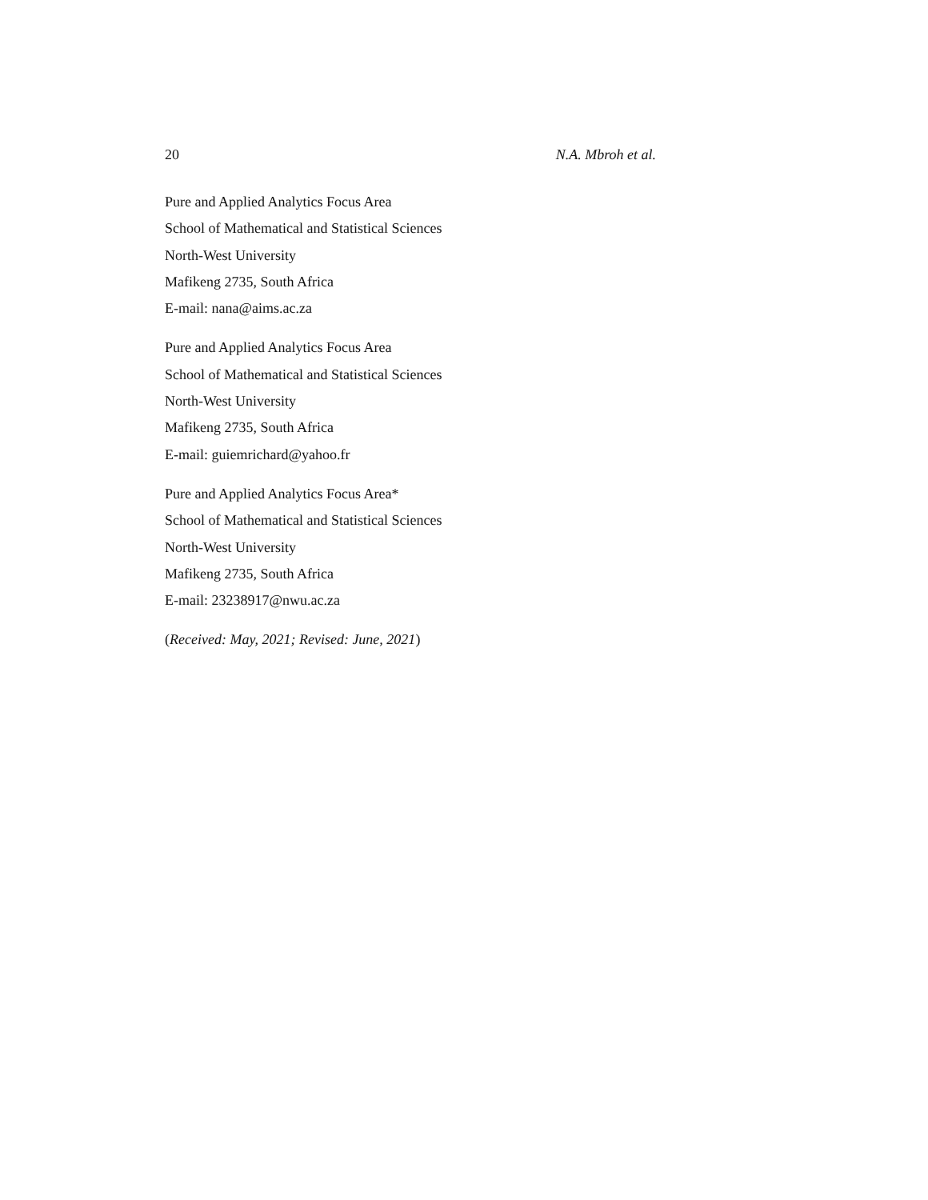20 N.A. Mbroh et al.
Pure and Applied Analytics Focus Area
School of Mathematical and Statistical Sciences
North-West University
Mafikeng 2735, South Africa
E-mail: nana@aims.ac.za
Pure and Applied Analytics Focus Area
School of Mathematical and Statistical Sciences
North-West University
Mafikeng 2735, South Africa
E-mail: guiemrichard@yahoo.fr
Pure and Applied Analytics Focus Area*
School of Mathematical and Statistical Sciences
North-West University
Mafikeng 2735, South Africa
E-mail: 23238917@nwu.ac.za
(Received: May, 2021; Revised: June, 2021)